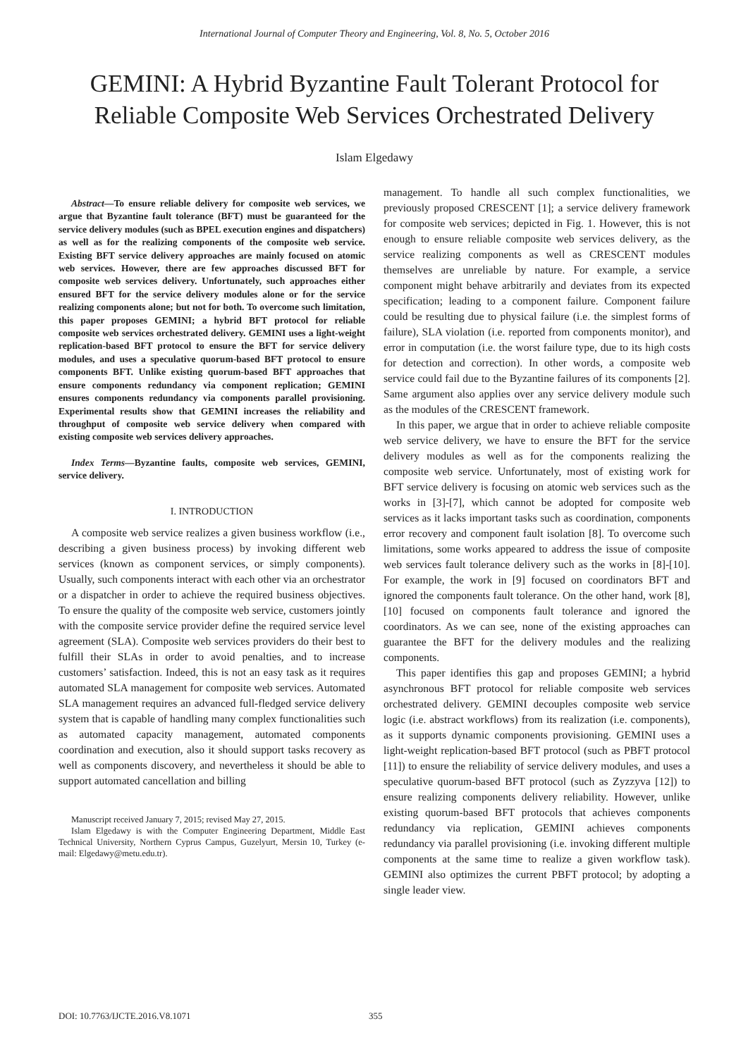International Journal of Computer Theory and Engineering, Vol. 8, No. 5, October 2016
GEMINI: A Hybrid Byzantine Fault Tolerant Protocol for Reliable Composite Web Services Orchestrated Delivery
Islam Elgedawy
Abstract—To ensure reliable delivery for composite web services, we argue that Byzantine fault tolerance (BFT) must be guaranteed for the service delivery modules (such as BPEL execution engines and dispatchers) as well as for the realizing components of the composite web service. Existing BFT service delivery approaches are mainly focused on atomic web services. However, there are few approaches discussed BFT for composite web services delivery. Unfortunately, such approaches either ensured BFT for the service delivery modules alone or for the service realizing components alone; but not for both. To overcome such limitation, this paper proposes GEMINI; a hybrid BFT protocol for reliable composite web services orchestrated delivery. GEMINI uses a light-weight replication-based BFT protocol to ensure the BFT for service delivery modules, and uses a speculative quorum-based BFT protocol to ensure components BFT. Unlike existing quorum-based BFT approaches that ensure components redundancy via component replication; GEMINI ensures components redundancy via components parallel provisioning. Experimental results show that GEMINI increases the reliability and throughput of composite web service delivery when compared with existing composite web services delivery approaches.
Index Terms—Byzantine faults, composite web services, GEMINI, service delivery.
I. INTRODUCTION
A composite web service realizes a given business workflow (i.e., describing a given business process) by invoking different web services (known as component services, or simply components). Usually, such components interact with each other via an orchestrator or a dispatcher in order to achieve the required business objectives. To ensure the quality of the composite web service, customers jointly with the composite service provider define the required service level agreement (SLA). Composite web services providers do their best to fulfill their SLAs in order to avoid penalties, and to increase customers’ satisfaction. Indeed, this is not an easy task as it requires automated SLA management for composite web services. Automated SLA management requires an advanced full-fledged service delivery system that is capable of handling many complex functionalities such as automated capacity management, automated components coordination and execution, also it should support tasks recovery as well as components discovery, and nevertheless it should be able to support automated cancellation and billing
Manuscript received January 7, 2015; revised May 27, 2015.
Islam Elgedawy is with the Computer Engineering Department, Middle East Technical University, Northern Cyprus Campus, Guzelyurt, Mersin 10, Turkey (e-mail: Elgedawy@metu.edu.tr).
management. To handle all such complex functionalities, we previously proposed CRESCENT [1]; a service delivery framework for composite web services; depicted in Fig. 1. However, this is not enough to ensure reliable composite web services delivery, as the service realizing components as well as CRESCENT modules themselves are unreliable by nature. For example, a service component might behave arbitrarily and deviates from its expected specification; leading to a component failure. Component failure could be resulting due to physical failure (i.e. the simplest forms of failure), SLA violation (i.e. reported from components monitor), and error in computation (i.e. the worst failure type, due to its high costs for detection and correction). In other words, a composite web service could fail due to the Byzantine failures of its components [2]. Same argument also applies over any service delivery module such as the modules of the CRESCENT framework.
In this paper, we argue that in order to achieve reliable composite web service delivery, we have to ensure the BFT for the service delivery modules as well as for the components realizing the composite web service. Unfortunately, most of existing work for BFT service delivery is focusing on atomic web services such as the works in [3]-[7], which cannot be adopted for composite web services as it lacks important tasks such as coordination, components error recovery and component fault isolation [8]. To overcome such limitations, some works appeared to address the issue of composite web services fault tolerance delivery such as the works in [8]-[10]. For example, the work in [9] focused on coordinators BFT and ignored the components fault tolerance. On the other hand, work [8], [10] focused on components fault tolerance and ignored the coordinators. As we can see, none of the existing approaches can guarantee the BFT for the delivery modules and the realizing components.
This paper identifies this gap and proposes GEMINI; a hybrid asynchronous BFT protocol for reliable composite web services orchestrated delivery. GEMINI decouples composite web service logic (i.e. abstract workflows) from its realization (i.e. components), as it supports dynamic components provisioning. GEMINI uses a light-weight replication-based BFT protocol (such as PBFT protocol [11]) to ensure the reliability of service delivery modules, and uses a speculative quorum-based BFT protocol (such as Zyzzyva [12]) to ensure realizing components delivery reliability. However, unlike existing quorum-based BFT protocols that achieves components redundancy via replication, GEMINI achieves components redundancy via parallel provisioning (i.e. invoking different multiple components at the same time to realize a given workflow task). GEMINI also optimizes the current PBFT protocol; by adopting a single leader view.
DOI: 10.7763/IJCTE.2016.V8.1071 355